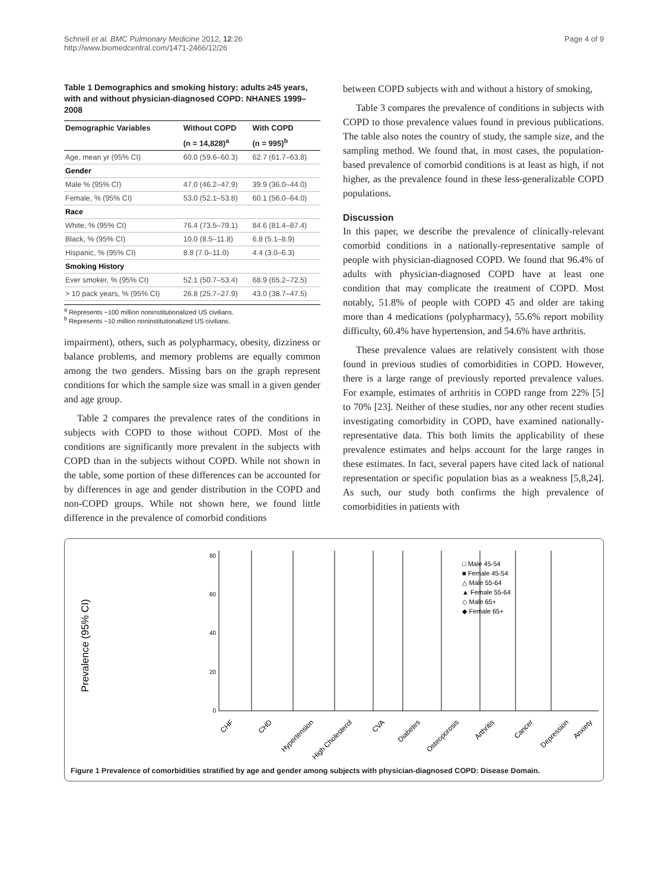Schnell et al. BMC Pulmonary Medicine 2012, 12:26
http://www.biomedcentral.com/1471-2466/12/26
Page 4 of 9
Table 1 Demographics and smoking history: adults ≥45 years, with and without physician-diagnosed COPD: NHANES 1999–2008
| Demographic Variables | Without COPD | With COPD |
| --- | --- | --- |
| | (n = 14,828)<sup>a</sup> | (n = 995)<sup>b</sup> |
| Age, mean yr (95% CI) | 60.0 (59.6–60.3) | 62.7 (61.7–63.8) |
| Gender | | |
| Male % (95% CI) | 47.0 (46.2–47.9) | 39.9 (36.0–44.0) |
| Female, % (95% CI) | 53.0 (52.1–53.8) | 60.1 (56.0–64.0) |
| Race | | |
| White, % (95% CI) | 76.4 (73.5–79.1) | 84.6 (81.4–87.4) |
| Black, % (95% CI) | 10.0 (8.5–11.8) | 6.8 (5.1–8.9) |
| Hispanic, % (95% CI) | 8.8 (7.0–11.0) | 4.4 (3.0–6.3) |
| Smoking History | | |
| Ever smoker, % (95% CI) | 52.1 (50.7–53.4) | 68.9 (65.2–72.5) |
| > 10 pack years, % (95% CI) | 26.8 (25.7–27.9) | 43.0 (38.7–47.5) |
<sup>a</sup> Represents ~100 million noninstitutionalized US civilians.
<sup>b</sup> Represents ~10 million noninstitutionalized US civilians.
impairment), others, such as polypharmacy, obesity, dizziness or balance problems, and memory problems are equally common among the two genders. Missing bars on the graph represent conditions for which the sample size was small in a given gender and age group.
Table 2 compares the prevalence rates of the conditions in subjects with COPD to those without COPD. Most of the conditions are significantly more prevalent in the subjects with COPD than in the subjects without COPD. While not shown in the table, some portion of these differences can be accounted for by differences in age and gender distribution in the COPD and non-COPD groups. While not shown here, we found little difference in the prevalence of comorbid conditions
between COPD subjects with and without a history of smoking,
Table 3 compares the prevalence of conditions in subjects with COPD to those prevalence values found in previous publications. The table also notes the country of study, the sample size, and the sampling method. We found that, in most cases, the population-based prevalence of comorbid conditions is at least as high, if not higher, as the prevalence found in these less-generalizable COPD populations.
Discussion
In this paper, we describe the prevalence of clinically-relevant comorbid conditions in a nationally-representative sample of people with physician-diagnosed COPD. We found that 96.4% of adults with physician-diagnosed COPD have at least one condition that may complicate the treatment of COPD. Most notably, 51.8% of people with COPD 45 and older are taking more than 4 medications (polypharmacy), 55.6% report mobility difficulty, 60.4% have hypertension, and 54.6% have arthritis.
These prevalence values are relatively consistent with those found in previous studies of comorbidities in COPD. However, there is a large range of previously reported prevalence values. For example, estimates of arthritis in COPD range from 22% [5] to 70% [23]. Neither of these studies, nor any other recent studies investigating comorbidity in COPD, have examined nationally-representative data. This both limits the applicability of these prevalence estimates and helps account for the large ranges in these estimates. In fact, several papers have cited lack of national representation or specific population bias as a weakness [5,8,24]. As such, our study both confirms the high prevalence of comorbidities in patients with
Prevalence (95% CI)
0
20
40
60
80
CHF
CHD
Hypertension
High Cholesterol
CVA
Diabetes
Osteoporosis
Arthritis
Cancer
Depression
Anxiety
□ Male 45-54
■ Female 45-54
△ Male 55-64
▲ Female 55-64
◇ Male 65+
◆ Female 65+
Figure 1 Prevalence of comorbidities stratified by age and gender among subjects with physician-diagnosed COPD: Disease Domain.